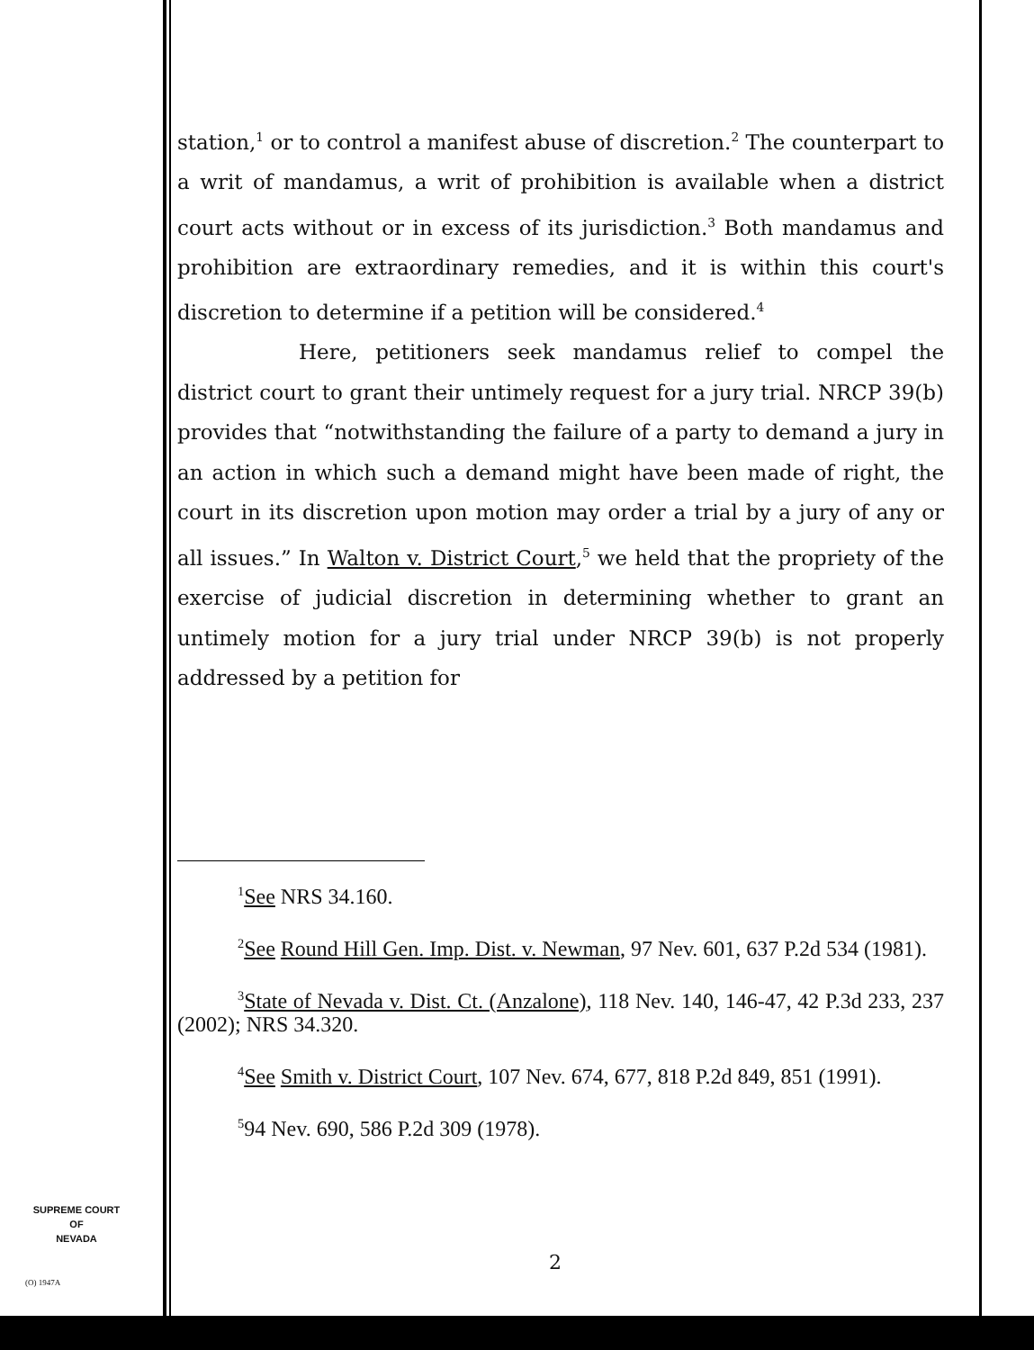station,<sup>1</sup> or to control a manifest abuse of discretion.<sup>2</sup> The counterpart to a writ of mandamus, a writ of prohibition is available when a district court acts without or in excess of its jurisdiction.<sup>3</sup> Both mandamus and prohibition are extraordinary remedies, and it is within this court's discretion to determine if a petition will be considered.<sup>4</sup>
Here, petitioners seek mandamus relief to compel the district court to grant their untimely request for a jury trial. NRCP 39(b) provides that “notwithstanding the failure of a party to demand a jury in an action in which such a demand might have been made of right, the court in its discretion upon motion may order a trial by a jury of any or all issues.” In Walton v. District Court,<sup>5</sup> we held that the propriety of the exercise of judicial discretion in determining whether to grant an untimely motion for a jury trial under NRCP 39(b) is not properly addressed by a petition for
<sup>1</sup> See NRS 34.160.
<sup>2</sup> See Round Hill Gen. Imp. Dist. v. Newman, 97 Nev. 601, 637 P.2d 534 (1981).
<sup>3</sup> State of Nevada v. Dist. Ct. (Anzalone), 118 Nev. 140, 146-47, 42 P.3d 233, 237 (2002); NRS 34.320.
<sup>4</sup> See Smith v. District Court, 107 Nev. 674, 677, 818 P.2d 849, 851 (1991).
<sup>5</sup> 94 Nev. 690, 586 P.2d 309 (1978).
SUPREME COURT
OF
NEVADA
(O) 1947A
2